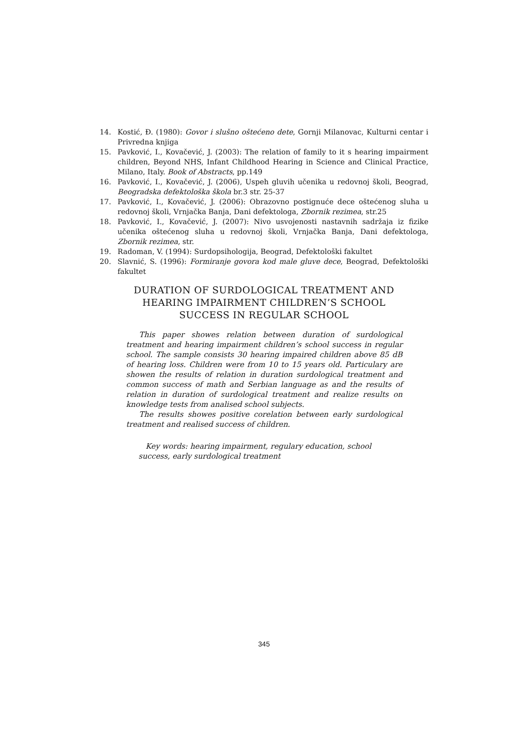14. Kostić, Đ. (1980): Govor i slušno oštećeno dete, Gornji Milanovac, Kulturni centar i Privredna knjiga
15. Pavković, I., Kovačević, J. (2003): The relation of family to it s hearing impairment children, Beyond NHS, Infant Childhood Hearing in Science and Clinical Practice, Milano, Italy. Book of Abstracts, pp.149
16. Pavković, I., Kovačević, J. (2006), Uspeh gluvih učenika u redovnoj školi, Beograd, Beogradska defektološka škola br.3 str. 25-37
17. Pavković, I., Kovačević, J. (2006): Obrazovno postignuće dece oštećenog sluha u redovnoj školi, Vrnjačka Banja, Dani defektologa, Zbornik rezimea, str.25
18. Pavković, I., Kovačević, J. (2007): Nivo usvojenosti nastavnih sadržaja iz fizike učenika oštećenog sluha u redovnoj školi, Vrnjačka Banja, Dani defektologa, Zbornik rezimea, str.
19. Radoman, V. (1994): Surdopsihologija, Beograd, Defektološki fakultet
20. Slavnić, S. (1996): Formiranje govora kod male gluve dece, Beograd, Defektološki fakultet
DURATION OF SURDOLOGICAL TREATMENT AND
HEARING IMPAIRMENT CHILDREN’S SCHOOL
SUCCESS IN REGULAR SCHOOL
This paper showes relation between duration of surdological treatment and hearing impairment children’s school success in regular school. The sample consists 30 hearing impaired children above 85 dB of hearing loss. Children were from 10 to 15 years old. Particulary are showen the results of relation in duration surdological treatment and common success of math and Serbian language as and the results of relation in duration of surdological treatment and realize results on knowledge tests from analised school subjects.
The results showes positive corelation between early surdological treatment and realised success of children.
Key words: hearing impairment, regulary education, school success, early surdological treatment
345